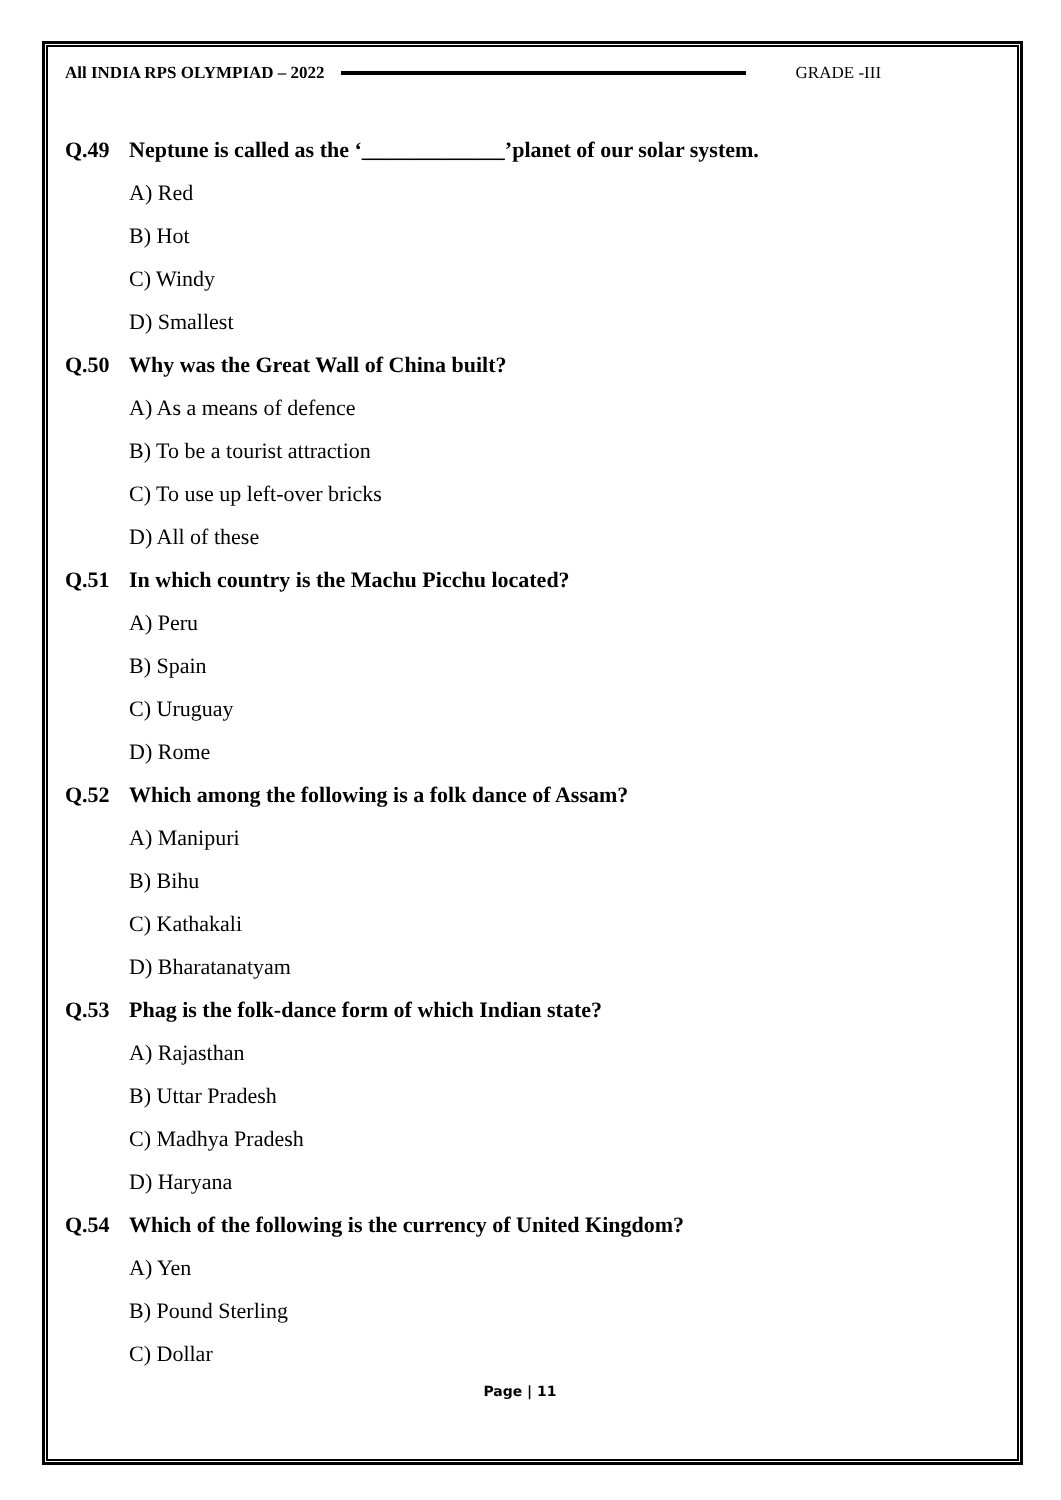All INDIA RPS OLYMPIAD – 2022 GRADE -III
Q.49 Neptune is called as the ‘_____________’planet of our solar system.
A) Red
B) Hot
C) Windy
D) Smallest
Q.50 Why was the Great Wall of China built?
A) As a means of defence
B) To be a tourist attraction
C) To use up left-over bricks
D) All of these
Q.51 In which country is the Machu Picchu located?
A) Peru
B) Spain
C) Uruguay
D) Rome
Q.52 Which among the following is a folk dance of Assam?
A) Manipuri
B) Bihu
C) Kathakali
D) Bharatanatyam
Q.53 Phag is the folk-dance form of which Indian state?
A) Rajasthan
B) Uttar Pradesh
C) Madhya Pradesh
D) Haryana
Q.54 Which of the following is the currency of United Kingdom?
A) Yen
B) Pound Sterling
C) Dollar
Page | 11